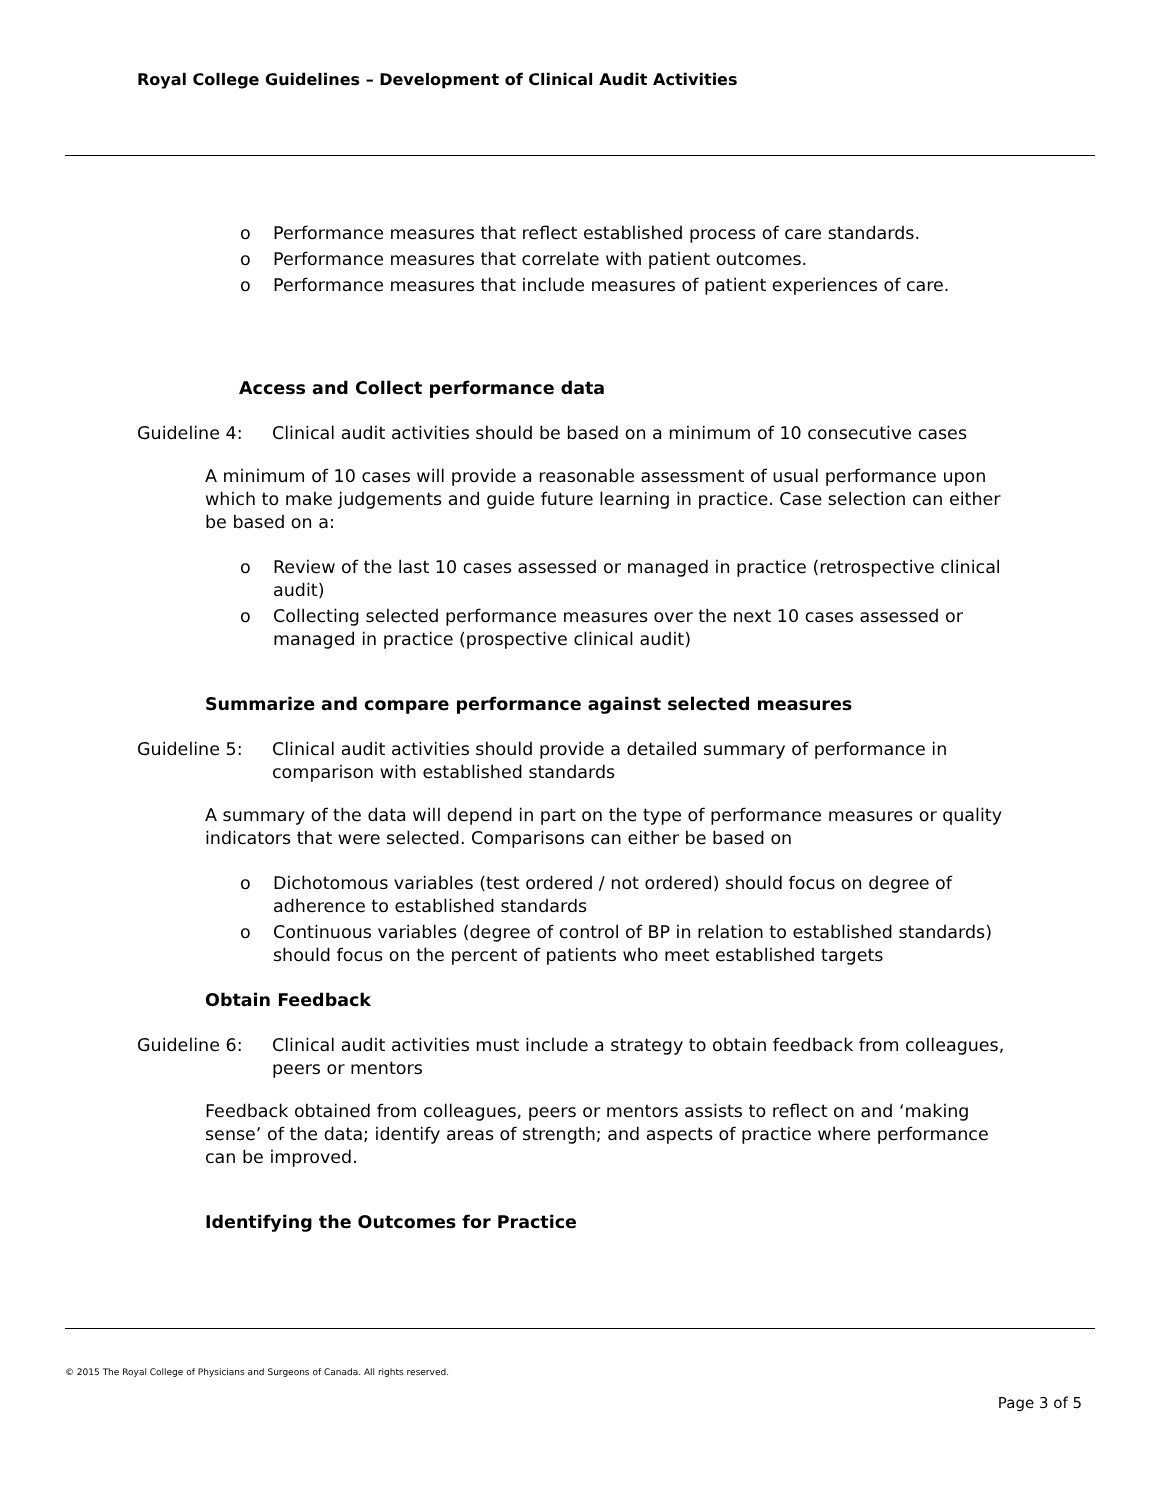Royal College Guidelines – Development of Clinical Audit Activities
o Performance measures that reflect established process of care standards.
o Performance measures that correlate with patient outcomes.
o Performance measures that include measures of patient experiences of care.
Access and Collect performance data
Guideline 4: Clinical audit activities should be based on a minimum of 10 consecutive cases
A minimum of 10 cases will provide a reasonable assessment of usual performance upon which to make judgements and guide future learning in practice. Case selection can either be based on a:
o Review of the last 10 cases assessed or managed in practice (retrospective clinical audit)
o Collecting selected performance measures over the next 10 cases assessed or managed in practice (prospective clinical audit)
Summarize and compare performance against selected measures
Guideline 5: Clinical audit activities should provide a detailed summary of performance in comparison with established standards
A summary of the data will depend in part on the type of performance measures or quality indicators that were selected. Comparisons can either be based on
o Dichotomous variables (test ordered / not ordered) should focus on degree of adherence to established standards
o Continuous variables (degree of control of BP in relation to established standards) should focus on the percent of patients who meet established targets
Obtain Feedback
Guideline 6: Clinical audit activities must include a strategy to obtain feedback from colleagues, peers or mentors
Feedback obtained from colleagues, peers or mentors assists to reflect on and ‘making sense’ of the data; identify areas of strength; and aspects of practice where performance can be improved.
Identifying the Outcomes for Practice
© 2015 The Royal College of Physicians and Surgeons of Canada. All rights reserved.
Page 3 of 5